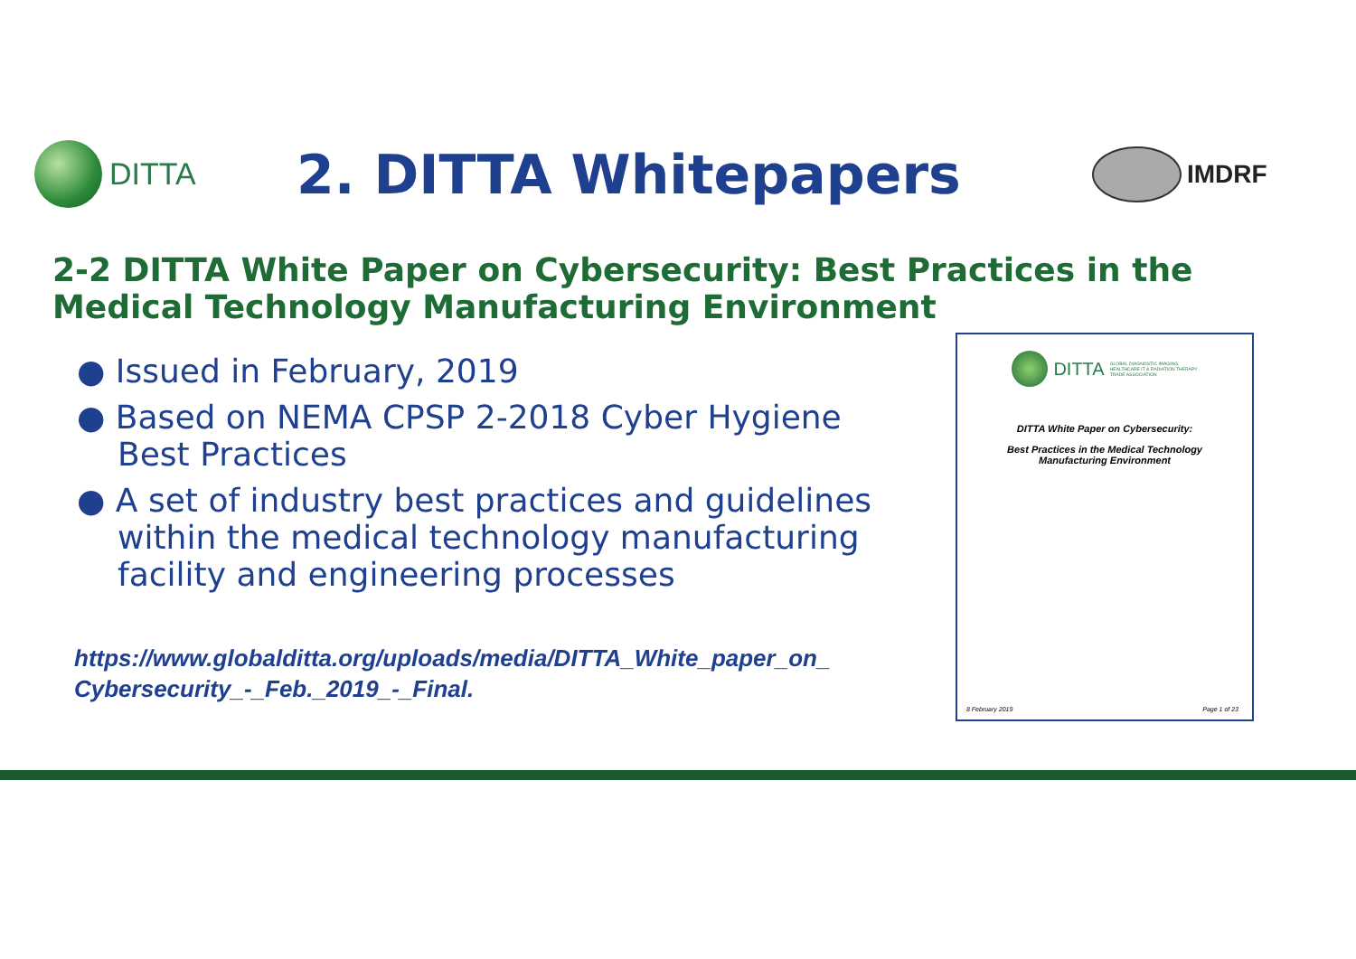DITTA
2. DITTA Whitepapers
IMDRF
2-2 DITTA White Paper on Cybersecurity: Best Practices in the
Medical Technology Manufacturing Environment
● Issued in February, 2019
● Based on NEMA CPSP 2-2018 Cyber Hygiene Best Practices
● A set of industry best practices and guidelines within the medical technology manufacturing facility and engineering processes
https://www.globalditta.org/uploads/media/DITTA_White_paper_on_
Cybersecurity_-_Feb._2019_-_Final.
DITTA GLOBAL DIAGNOSTIC IMAGING,
HEALTHCARE IT & RADIATION THERAPY
TRADE ASSOCIATION
DITTA White Paper on Cybersecurity:
Best Practices in the Medical Technology
Manufacturing Environment
8 February 2019 Page 1 of 23